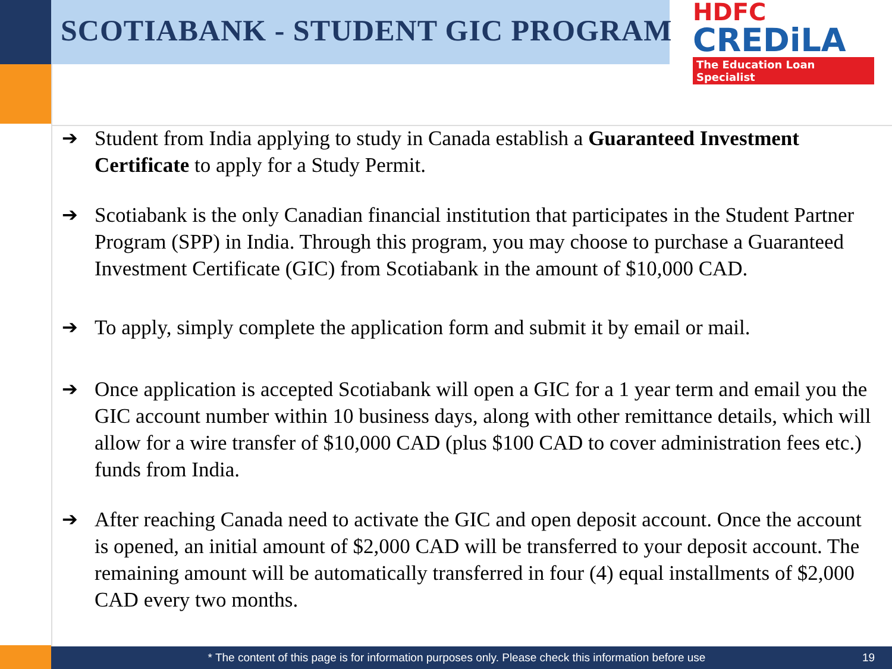SCOTIABANK - STUDENT GIC PROGRAM
HDFC
CREDiLA
The Education Loan Specialist
➔ Student from India applying to study in Canada establish a Guaranteed Investment Certificate to apply for a Study Permit.
➔ Scotiabank is the only Canadian financial institution that participates in the Student Partner Program (SPP) in India. Through this program, you may choose to purchase a Guaranteed Investment Certificate (GIC) from Scotiabank in the amount of $10,000 CAD.
➔ To apply, simply complete the application form and submit it by email or mail.
➔ Once application is accepted Scotiabank will open a GIC for a 1 year term and email you the GIC account number within 10 business days, along with other remittance details, which will allow for a wire transfer of $10,000 CAD (plus $100 CAD to cover administration fees etc.) funds from India.
➔ After reaching Canada need to activate the GIC and open deposit account. Once the account is opened, an initial amount of $2,000 CAD will be transferred to your deposit account. The remaining amount will be automatically transferred in four (4) equal installments of $2,000 CAD every two months.
* The content of this page is for information purposes only. Please check this information before use
19